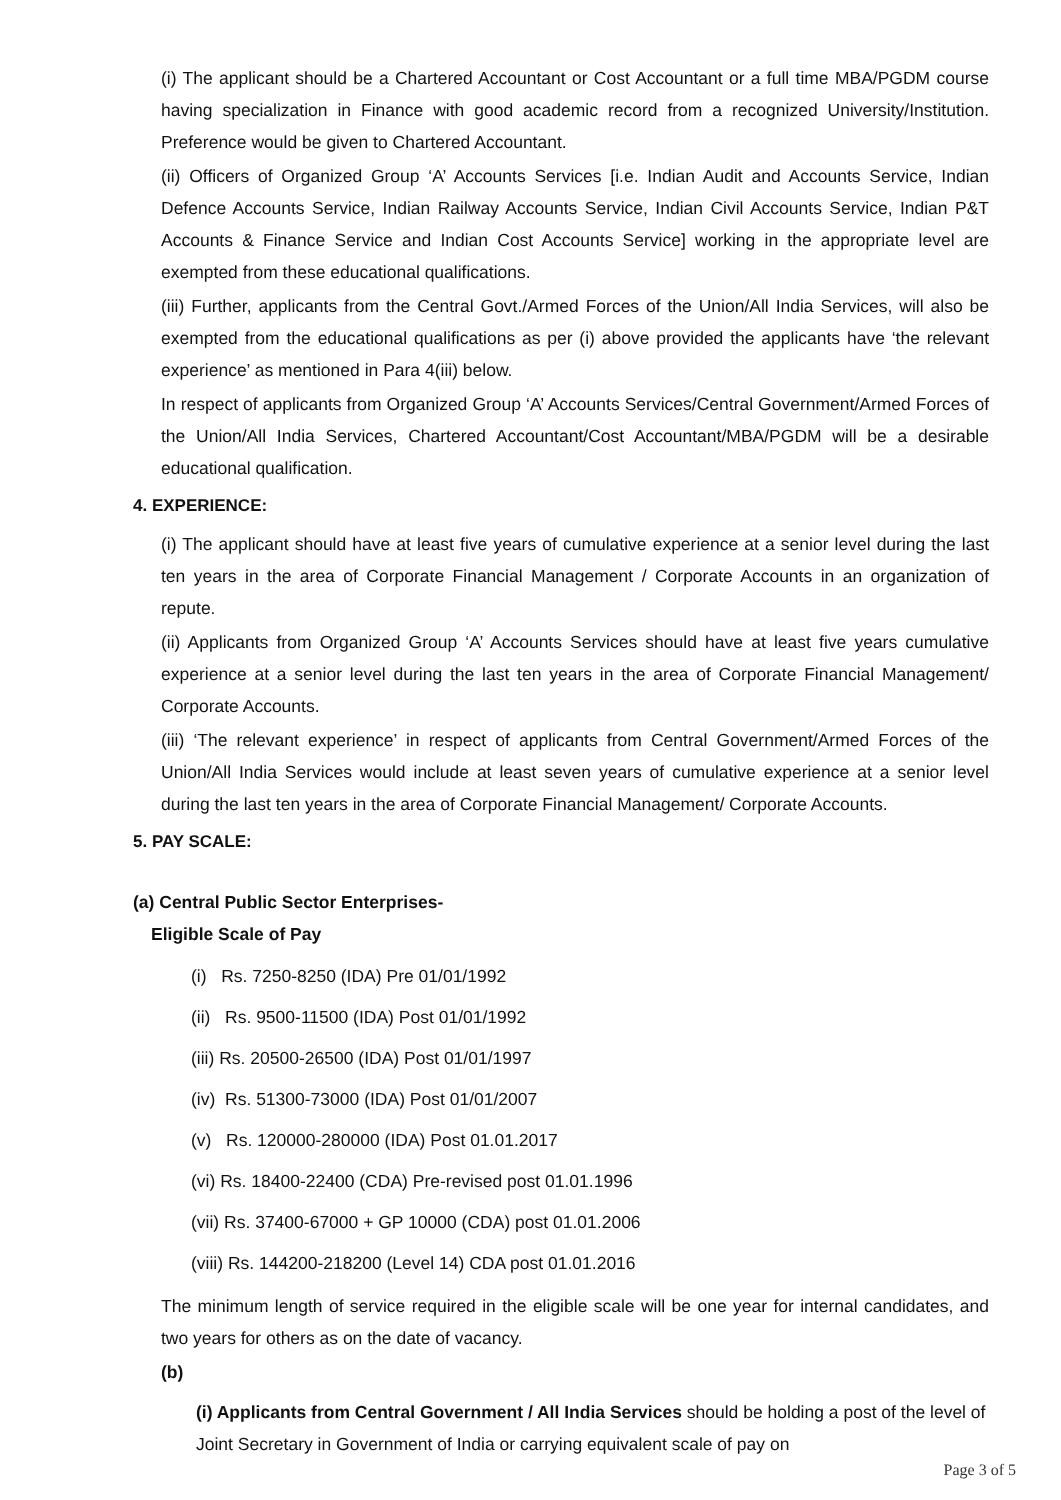(i) The applicant should be a Chartered Accountant or Cost Accountant or a full time MBA/PGDM course having specialization in Finance with good academic record from a recognized University/Institution. Preference would be given to Chartered Accountant.
(ii) Officers of Organized Group ‘A’ Accounts Services [i.e. Indian Audit and Accounts Service, Indian Defence Accounts Service, Indian Railway Accounts Service, Indian Civil Accounts Service, Indian P&T Accounts & Finance Service and Indian Cost Accounts Service] working in the appropriate level are exempted from these educational qualifications.
(iii) Further, applicants from the Central Govt./Armed Forces of the Union/All India Services, will also be exempted from the educational qualifications as per (i) above provided the applicants have ‘the relevant experience’ as mentioned in Para 4(iii) below.
In respect of applicants from Organized Group ‘A’ Accounts Services/Central Government/Armed Forces of the Union/All India Services, Chartered Accountant/Cost Accountant/MBA/PGDM will be a desirable educational qualification.
4. EXPERIENCE:
(i) The applicant should have at least five years of cumulative experience at a senior level during the last ten years in the area of Corporate Financial Management / Corporate Accounts in an organization of repute.
(ii) Applicants from Organized Group ‘A’ Accounts Services should have at least five years cumulative experience at a senior level during the last ten years in the area of Corporate Financial Management/ Corporate Accounts.
(iii) ‘The relevant experience’ in respect of applicants from Central Government/Armed Forces of the Union/All India Services would include at least seven years of cumulative experience at a senior level during the last ten years in the area of Corporate Financial Management/ Corporate Accounts.
5. PAY SCALE:
(a) Central Public Sector Enterprises-
Eligible Scale of Pay
(i) Rs. 7250-8250 (IDA) Pre 01/01/1992
(ii) Rs. 9500-11500 (IDA) Post 01/01/1992
(iii) Rs. 20500-26500 (IDA) Post 01/01/1997
(iv) Rs. 51300-73000 (IDA) Post 01/01/2007
(v) Rs. 120000-280000 (IDA) Post 01.01.2017
(vi) Rs. 18400-22400 (CDA) Pre-revised post 01.01.1996
(vii) Rs. 37400-67000 + GP 10000 (CDA) post 01.01.2006
(viii) Rs. 144200-218200 (Level 14) CDA post 01.01.2016
The minimum length of service required in the eligible scale will be one year for internal candidates, and two years for others as on the date of vacancy.
(b)
(i) Applicants from Central Government / All India Services should be holding a post of the level of Joint Secretary in Government of India or carrying equivalent scale of pay on
Page 3 of 5